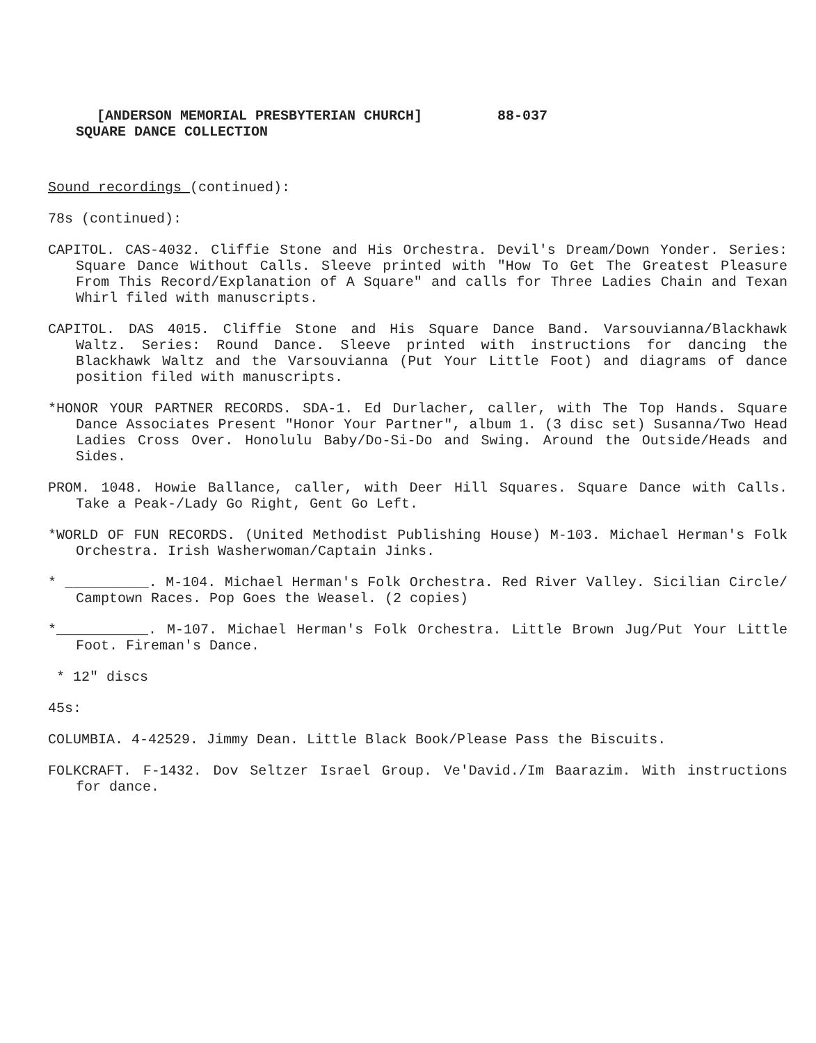[ANDERSON MEMORIAL PRESBYTERIAN CHURCH] 88-037
SQUARE DANCE COLLECTION
Sound recordings (continued):
78s (continued):
CAPITOL. CAS-4032. Cliffie Stone and His Orchestra. Devil's Dream/Down Yonder. Series: Square Dance Without Calls. Sleeve printed with "How To Get The Greatest Pleasure From This Record/Explanation of A Square" and calls for Three Ladies Chain and Texan Whirl filed with manuscripts.
CAPITOL. DAS 4015. Cliffie Stone and His Square Dance Band. Varsouvianna/Blackhawk Waltz. Series: Round Dance. Sleeve printed with instructions for dancing the Blackhawk Waltz and the Varsouvianna (Put Your Little Foot) and diagrams of dance position filed with manuscripts.
*HONOR YOUR PARTNER RECORDS. SDA-1. Ed Durlacher, caller, with The Top Hands. Square Dance Associates Present "Honor Your Partner", album 1. (3 disc set) Susanna/Two Head Ladies Cross Over. Honolulu Baby/Do-Si-Do and Swing. Around the Outside/Heads and Sides.
PROM. 1048. Howie Ballance, caller, with Deer Hill Squares. Square Dance with Calls. Take a Peak-/Lady Go Right, Gent Go Left.
*WORLD OF FUN RECORDS. (United Methodist Publishing House) M-103. Michael Herman's Folk Orchestra. Irish Washerwoman/Captain Jinks.
* __________. M-104. Michael Herman's Folk Orchestra. Red River Valley. Sicilian Circle/ Camptown Races. Pop Goes the Weasel. (2 copies)
*___________. M-107. Michael Herman's Folk Orchestra. Little Brown Jug/Put Your Little Foot. Fireman's Dance.
* 12" discs
45s:
COLUMBIA. 4-42529. Jimmy Dean. Little Black Book/Please Pass the Biscuits.
FOLKCRAFT. F-1432. Dov Seltzer Israel Group. Ve'David./Im Baarazim. With instructions for dance.